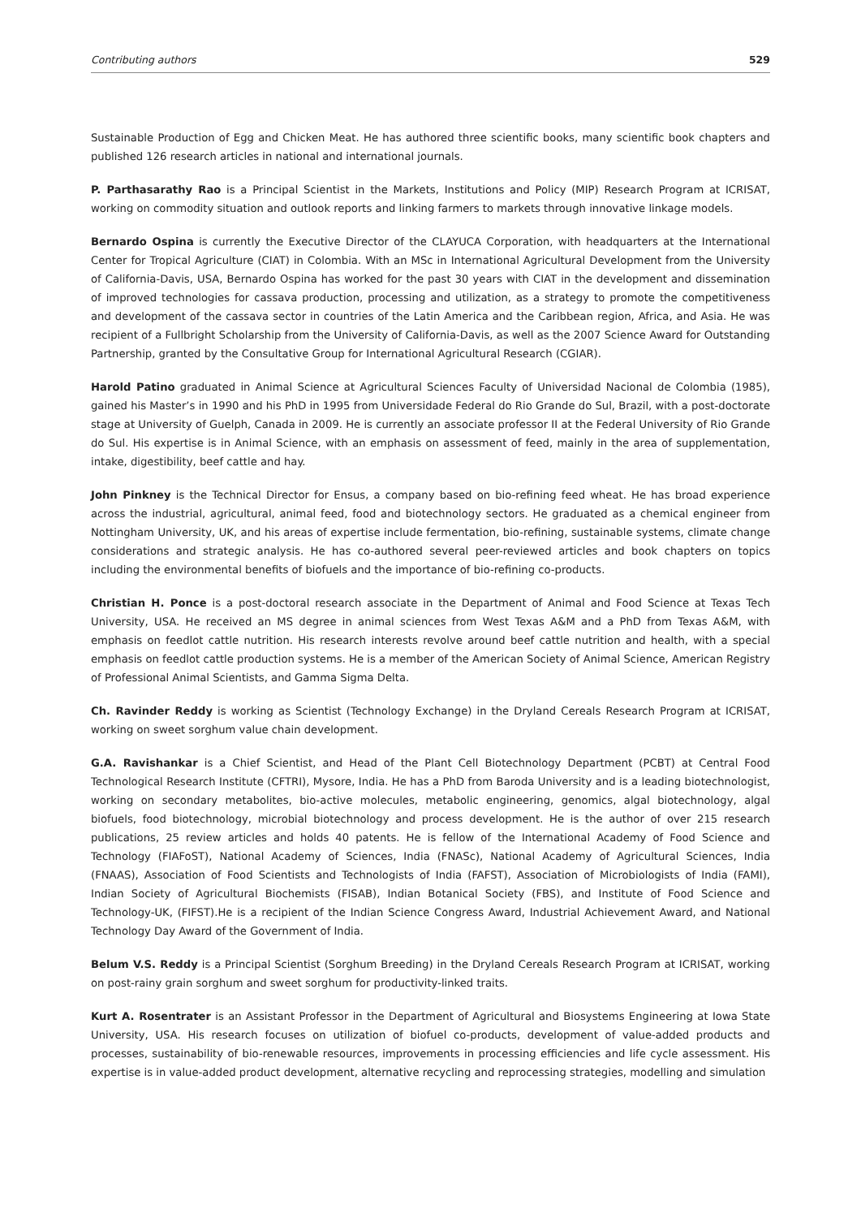Contributing authors 529
Sustainable Production of Egg and Chicken Meat. He has authored three scientific books, many scientific book chapters and published 126 research articles in national and international journals.
P. Parthasarathy Rao is a Principal Scientist in the Markets, Institutions and Policy (MIP) Research Program at ICRISAT, working on commodity situation and outlook reports and linking farmers to markets through innovative linkage models.
Bernardo Ospina is currently the Executive Director of the CLAYUCA Corporation, with headquarters at the International Center for Tropical Agriculture (CIAT) in Colombia. With an MSc in International Agricultural Development from the University of California-Davis, USA, Bernardo Ospina has worked for the past 30 years with CIAT in the development and dissemination of improved technologies for cassava production, processing and utilization, as a strategy to promote the competitiveness and development of the cassava sector in countries of the Latin America and the Caribbean region, Africa, and Asia. He was recipient of a Fullbright Scholarship from the University of California-Davis, as well as the 2007 Science Award for Outstanding Partnership, granted by the Consultative Group for International Agricultural Research (CGIAR).
Harold Patino graduated in Animal Science at Agricultural Sciences Faculty of Universidad Nacional de Colombia (1985), gained his Master’s in 1990 and his PhD in 1995 from Universidade Federal do Rio Grande do Sul, Brazil, with a post-doctorate stage at University of Guelph, Canada in 2009. He is currently an associate professor II at the Federal University of Rio Grande do Sul. His expertise is in Animal Science, with an emphasis on assessment of feed, mainly in the area of supplementation, intake, digestibility, beef cattle and hay.
John Pinkney is the Technical Director for Ensus, a company based on bio-refining feed wheat. He has broad experience across the industrial, agricultural, animal feed, food and biotechnology sectors. He graduated as a chemical engineer from Nottingham University, UK, and his areas of expertise include fermentation, bio-refining, sustainable systems, climate change considerations and strategic analysis. He has co-authored several peer-reviewed articles and book chapters on topics including the environmental benefits of biofuels and the importance of bio-refining co-products.
Christian H. Ponce is a post-doctoral research associate in the Department of Animal and Food Science at Texas Tech University, USA. He received an MS degree in animal sciences from West Texas A&M and a PhD from Texas A&M, with emphasis on feedlot cattle nutrition. His research interests revolve around beef cattle nutrition and health, with a special emphasis on feedlot cattle production systems. He is a member of the American Society of Animal Science, American Registry of Professional Animal Scientists, and Gamma Sigma Delta.
Ch. Ravinder Reddy is working as Scientist (Technology Exchange) in the Dryland Cereals Research Program at ICRISAT, working on sweet sorghum value chain development.
G.A. Ravishankar is a Chief Scientist, and Head of the Plant Cell Biotechnology Department (PCBT) at Central Food Technological Research Institute (CFTRI), Mysore, India. He has a PhD from Baroda University and is a leading biotechnologist, working on secondary metabolites, bio-active molecules, metabolic engineering, genomics, algal biotechnology, algal biofuels, food biotechnology, microbial biotechnology and process development. He is the author of over 215 research publications, 25 review articles and holds 40 patents. He is fellow of the International Academy of Food Science and Technology (FIAFoST), National Academy of Sciences, India (FNASc), National Academy of Agricultural Sciences, India (FNAAS), Association of Food Scientists and Technologists of India (FAFST), Association of Microbiologists of India (FAMI), Indian Society of Agricultural Biochemists (FISAB), Indian Botanical Society (FBS), and Institute of Food Science and Technology-UK, (FIFST).He is a recipient of the Indian Science Congress Award, Industrial Achievement Award, and National Technology Day Award of the Government of India.
Belum V.S. Reddy is a Principal Scientist (Sorghum Breeding) in the Dryland Cereals Research Program at ICRISAT, working on post-rainy grain sorghum and sweet sorghum for productivity-linked traits.
Kurt A. Rosentrater is an Assistant Professor in the Department of Agricultural and Biosystems Engineering at Iowa State University, USA. His research focuses on utilization of biofuel co-products, development of value-added products and processes, sustainability of bio-renewable resources, improvements in processing efficiencies and life cycle assessment. His expertise is in value-added product development, alternative recycling and reprocessing strategies, modelling and simulation